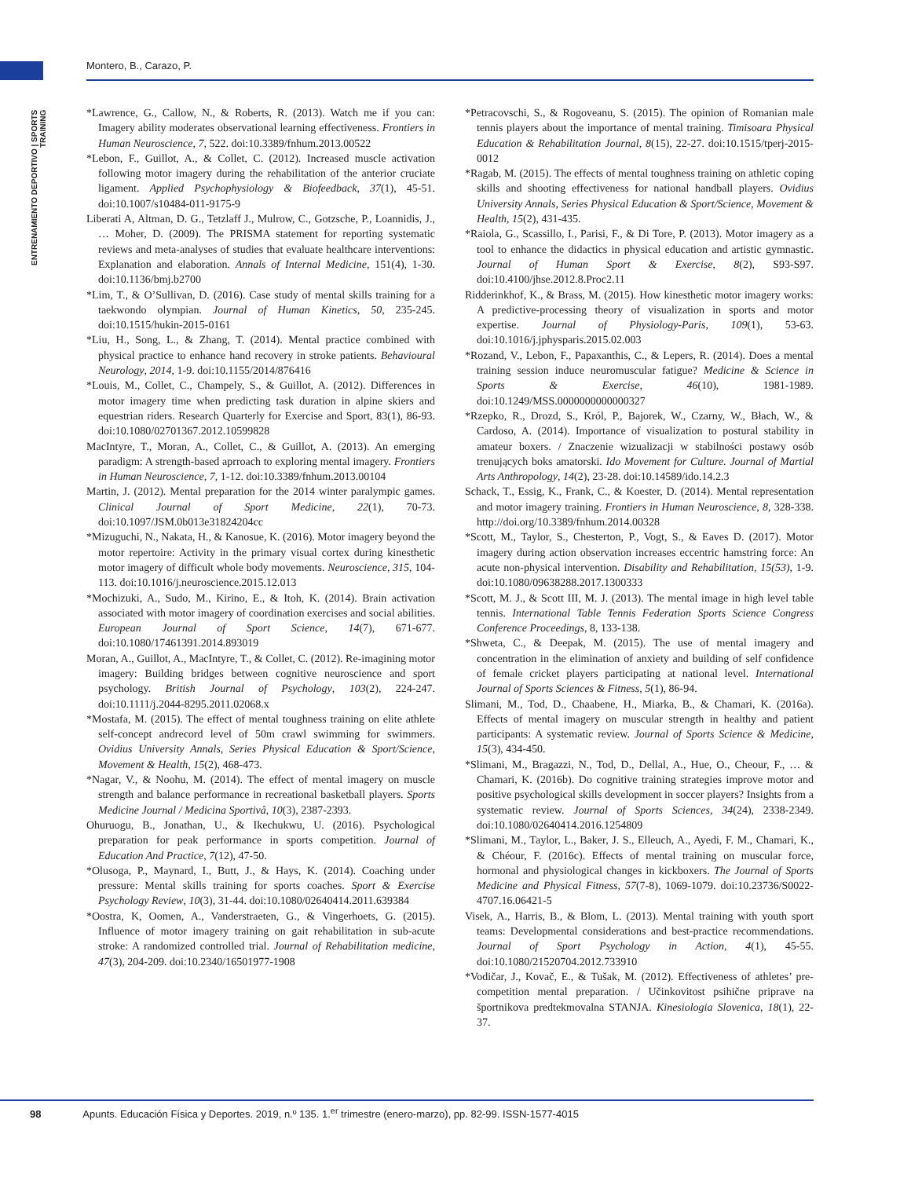Montero, B., Carazo, P.
ENTRENAMIENTO DEPORTIVO | SPORTS TRAINING
*Lawrence, G., Callow, N., & Roberts, R. (2013). Watch me if you can: Imagery ability moderates observational learning effectiveness. Frontiers in Human Neuroscience, 7, 522. doi:10.3389/fnhum.2013.00522
*Lebon, F., Guillot, A., & Collet, C. (2012). Increased muscle activation following motor imagery during the rehabilitation of the anterior cruciate ligament. Applied Psychophysiology & Biofeedback, 37(1), 45-51. doi:10.1007/s10484-011-9175-9
Liberati A, Altman, D. G., Tetzlaff J., Mulrow, C., Gotzsche, P., Loannidis, J., … Moher, D. (2009). The PRISMA statement for reporting systematic reviews and meta-analyses of studies that evaluate healthcare interventions: Explanation and elaboration. Annals of Internal Medicine, 151(4), 1-30. doi:10.1136/bmj.b2700
*Lim, T., & O’Sullivan, D. (2016). Case study of mental skills training for a taekwondo olympian. Journal of Human Kinetics, 50, 235-245. doi:10.1515/hukin-2015-0161
*Liu, H., Song, L., & Zhang, T. (2014). Mental practice combined with physical practice to enhance hand recovery in stroke patients. Behavioural Neurology, 2014, 1-9. doi:10.1155/2014/876416
*Louis, M., Collet, C., Champely, S., & Guillot, A. (2012). Differences in motor imagery time when predicting task duration in alpine skiers and equestrian riders. Research Quarterly for Exercise and Sport, 83(1), 86-93. doi:10.1080/02701367.2012.10599828
MacIntyre, T., Moran, A., Collet, C., & Guillot, A. (2013). An emerging paradigm: A strength-based aprroach to exploring mental imagery. Frontiers in Human Neuroscience, 7, 1-12. doi:10.3389/fnhum.2013.00104
Martin, J. (2012). Mental preparation for the 2014 winter paralympic games. Clinical Journal of Sport Medicine, 22(1), 70-73. doi:10.1097/JSM.0b013e31824204cc
*Mizuguchi, N., Nakata, H., & Kanosue, K. (2016). Motor imagery beyond the motor repertoire: Activity in the primary visual cortex during kinesthetic motor imagery of difficult whole body movements. Neuroscience, 315, 104-113. doi:10.1016/j.neuroscience.2015.12.013
*Mochizuki, A., Sudo, M., Kirino, E., & Itoh, K. (2014). Brain activation associated with motor imagery of coordination exercises and social abilities. European Journal of Sport Science, 14(7), 671-677. doi:10.1080/17461391.2014.893019
Moran, A., Guillot, A., MacIntyre, T., & Collet, C. (2012). Re-imagining motor imagery: Building bridges between cognitive neuroscience and sport psychology. British Journal of Psychology, 103(2), 224-247. doi:10.1111/j.2044-8295.2011.02068.x
*Mostafa, M. (2015). The effect of mental toughness training on elite athlete self-concept andrecord level of 50m crawl swimming for swimmers. Ovidius University Annals, Series Physical Education & Sport/Science, Movement & Health, 15(2), 468-473.
*Nagar, V., & Noohu, M. (2014). The effect of mental imagery on muscle strength and balance performance in recreational basketball players. Sports Medicine Journal / Medicina Sportivâ, 10(3), 2387-2393.
Ohuruogu, B., Jonathan, U., & Ikechukwu, U. (2016). Psychological preparation for peak performance in sports competition. Journal of Education And Practice, 7(12), 47-50.
*Olusoga, P., Maynard, I., Butt, J., & Hays, K. (2014). Coaching under pressure: Mental skills training for sports coaches. Sport & Exercise Psychology Review, 10(3), 31-44. doi:10.1080/02640414.2011.639384
*Oostra, K, Oomen, A., Vanderstraeten, G., & Vingerhoets, G. (2015). Influence of motor imagery training on gait rehabilitation in sub-acute stroke: A randomized controlled trial. Journal of Rehabilitation medicine, 47(3), 204-209. doi:10.2340/16501977-1908
*Petracovschi, S., & Rogoveanu, S. (2015). The opinion of Romanian male tennis players about the importance of mental training. Timisoara Physical Education & Rehabilitation Journal, 8(15), 22-27. doi:10.1515/tperj-2015-0012
*Ragab, M. (2015). The effects of mental toughness training on athletic coping skills and shooting effectiveness for national handball players. Ovidius University Annals, Series Physical Education & Sport/Science, Movement & Health, 15(2), 431-435.
*Raiola, G., Scassillo, I., Parisi, F., & Di Tore, P. (2013). Motor imagery as a tool to enhance the didactics in physical education and artistic gymnastic. Journal of Human Sport & Exercise, 8(2), S93-S97. doi:10.4100/jhse.2012.8.Proc2.11
Ridderinkhof, K., & Brass, M. (2015). How kinesthetic motor imagery works: A predictive-processing theory of visualization in sports and motor expertise. Journal of Physiology-Paris, 109(1), 53-63. doi:10.1016/j.jphysparis.2015.02.003
*Rozand, V., Lebon, F., Papaxanthis, C., & Lepers, R. (2014). Does a mental training session induce neuromuscular fatigue? Medicine & Science in Sports & Exercise, 46(10), 1981-1989. doi:10.1249/MSS.0000000000000327
*Rzepko, R., Drozd, S., Król, P., Bajorek, W., Czarny, W., Błach, W., & Cardoso, A. (2014). Importance of visualization to postural stability in amateur boxers. / Znaczenie wizualizacji w stabilności postawy osób trenujących boks amatorski. Ido Movement for Culture. Journal of Martial Arts Anthropology, 14(2), 23-28. doi:10.14589/ido.14.2.3
Schack, T., Essig, K., Frank, C., & Koester, D. (2014). Mental representation and motor imagery training. Frontiers in Human Neuroscience, 8, 328-338. http://doi.org/10.3389/fnhum.2014.00328
*Scott, M., Taylor, S., Chesterton, P., Vogt, S., & Eaves D. (2017). Motor imagery during action observation increases eccentric hamstring force: An acute non-physical intervention. Disability and Rehabilitation, 15(53), 1-9. doi:10.1080/09638288.2017.1300333
*Scott, M. J., & Scott III, M. J. (2013). The mental image in high level table tennis. International Table Tennis Federation Sports Science Congress Conference Proceedings, 8, 133-138.
*Shweta, C., & Deepak, M. (2015). The use of mental imagery and concentration in the elimination of anxiety and building of self confidence of female cricket players participating at national level. International Journal of Sports Sciences & Fitness, 5(1), 86-94.
Slimani, M., Tod, D., Chaabene, H., Miarka, B., & Chamari, K. (2016a). Effects of mental imagery on muscular strength in healthy and patient participants: A systematic review. Journal of Sports Science & Medicine, 15(3), 434-450.
*Slimani, M., Bragazzi, N., Tod, D., Dellal, A., Hue, O., Cheour, F., … & Chamari, K. (2016b). Do cognitive training strategies improve motor and positive psychological skills development in soccer players? Insights from a systematic review. Journal of Sports Sciences, 34(24), 2338-2349. doi:10.1080/02640414.2016.1254809
*Slimani, M., Taylor, L., Baker, J. S., Elleuch, A., Ayedi, F. M., Chamari, K., & Chéour, F. (2016c). Effects of mental training on muscular force, hormonal and physiological changes in kickboxers. The Journal of Sports Medicine and Physical Fitness, 57(7-8), 1069-1079. doi:10.23736/S0022-4707.16.06421-5
Visek, A., Harris, B., & Blom, L. (2013). Mental training with youth sport teams: Developmental considerations and best-practice recommendations. Journal of Sport Psychology in Action, 4(1), 45-55. doi:10.1080/21520704.2012.733910
*Vodičar, J., Kovač, E., & Tušak, M. (2012). Effectiveness of athletes’ pre-competition mental preparation. / Učinkovitost psihične priprave na športnikova predtekmovalna STANJA. Kinesiologia Slovenica, 18(1), 22-37.
98 Apunts. Educación Física y Deportes. 2019, n.º 135. 1.<sup>er</sup> trimestre (enero-marzo), pp. 82-99. ISSN-1577-4015